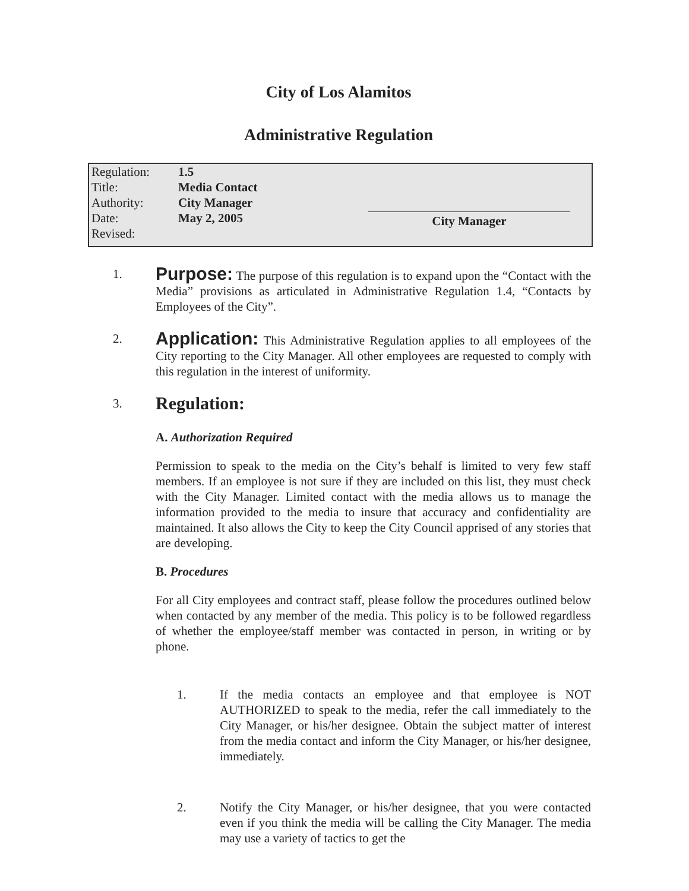City of Los Alamitos
Administrative Regulation
| Regulation: | 1.5 |
| Title: | Media Contact |
| Authority: | City Manager |
| Date: | May 2, 2005 |
| Revised: | |
City Manager
1.
Purpose: The purpose of this regulation is to expand upon the “Contact with the Media” provisions as articulated in Administrative Regulation 1.4, “Contacts by Employees of the City”.
2.
Application: This Administrative Regulation applies to all employees of the City reporting to the City Manager. All other employees are requested to comply with this regulation in the interest of uniformity.
3.
Regulation:
A. Authorization Required
Permission to speak to the media on the City’s behalf is limited to very few staff members. If an employee is not sure if they are included on this list, they must check with the City Manager. Limited contact with the media allows us to manage the information provided to the media to insure that accuracy and confidentiality are maintained. It also allows the City to keep the City Council apprised of any stories that are developing.
B. Procedures
For all City employees and contract staff, please follow the procedures outlined below when contacted by any member of the media. This policy is to be followed regardless of whether the employee/staff member was contacted in person, in writing or by phone.
1. If the media contacts an employee and that employee is NOT AUTHORIZED to speak to the media, refer the call immediately to the City Manager, or his/her designee. Obtain the subject matter of interest from the media contact and inform the City Manager, or his/her designee, immediately.
2. Notify the City Manager, or his/her designee, that you were contacted even if you think the media will be calling the City Manager. The media may use a variety of tactics to get the